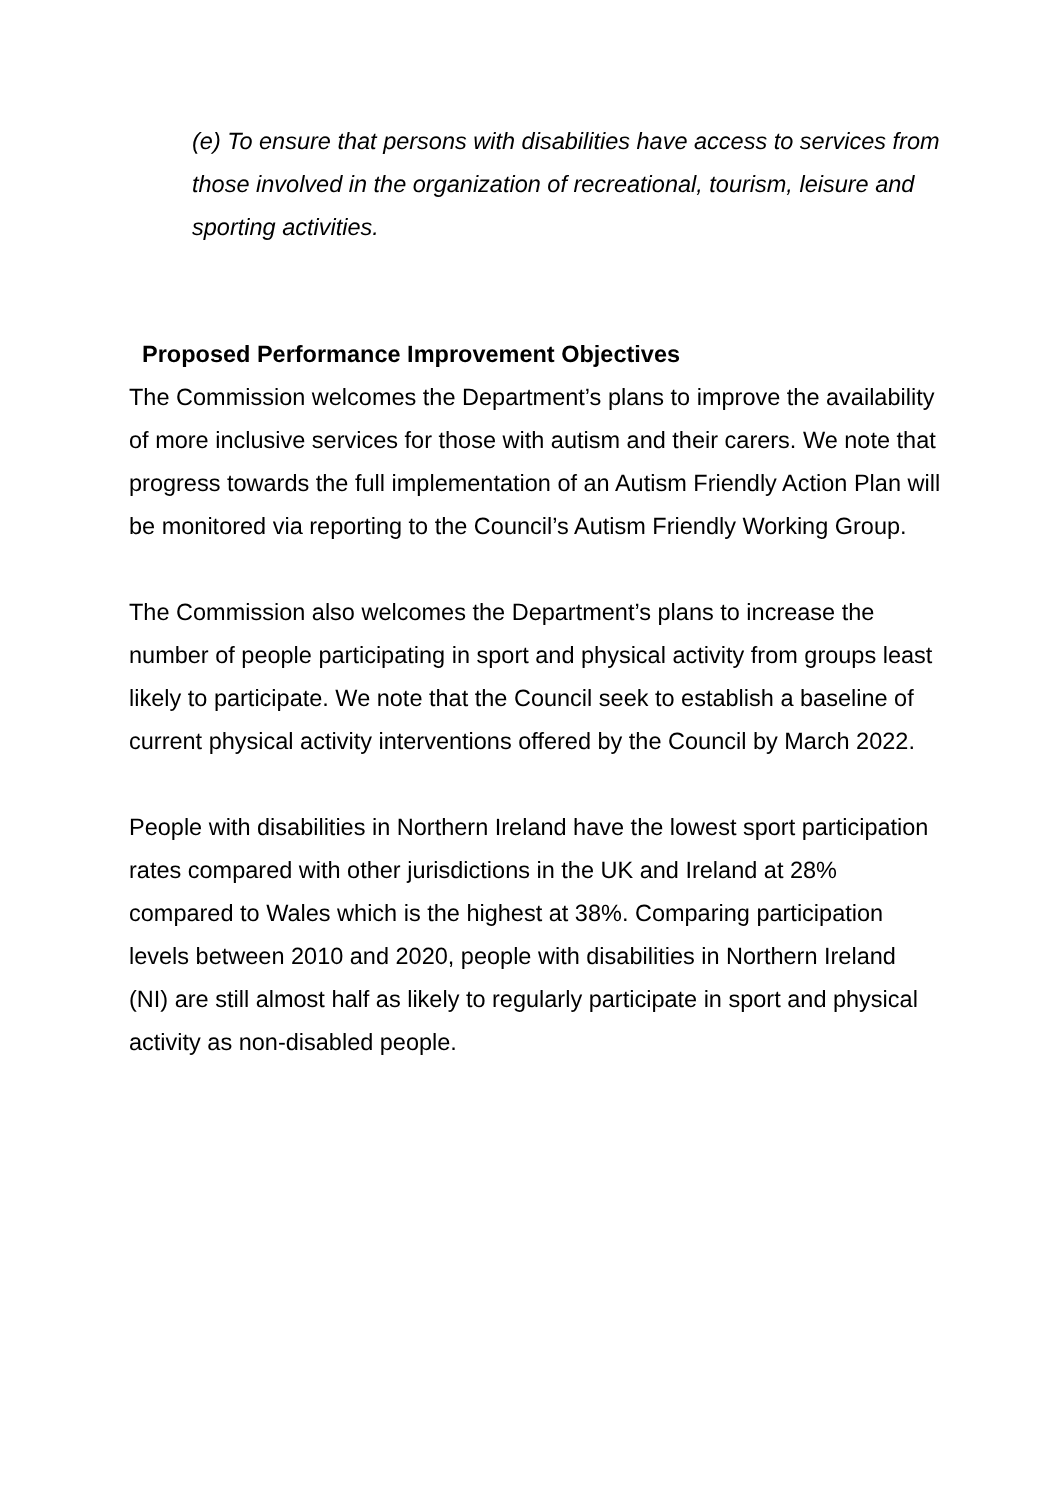(e) To ensure that persons with disabilities have access to services from those involved in the organization of recreational, tourism, leisure and sporting activities.
Proposed Performance Improvement Objectives
The Commission welcomes the Department’s plans to improve the availability of more inclusive services for those with autism and their carers. We note that progress towards the full implementation of an Autism Friendly Action Plan will be monitored via reporting to the Council’s Autism Friendly Working Group.
The Commission also welcomes the Department’s plans to increase the number of people participating in sport and physical activity from groups least likely to participate. We note that the Council seek to establish a baseline of current physical activity interventions offered by the Council by March 2022.
People with disabilities in Northern Ireland have the lowest sport participation rates compared with other jurisdictions in the UK and Ireland at 28% compared to Wales which is the highest at 38%. Comparing participation levels between 2010 and 2020, people with disabilities in Northern Ireland (NI) are still almost half as likely to regularly participate in sport and physical activity as non-disabled people.